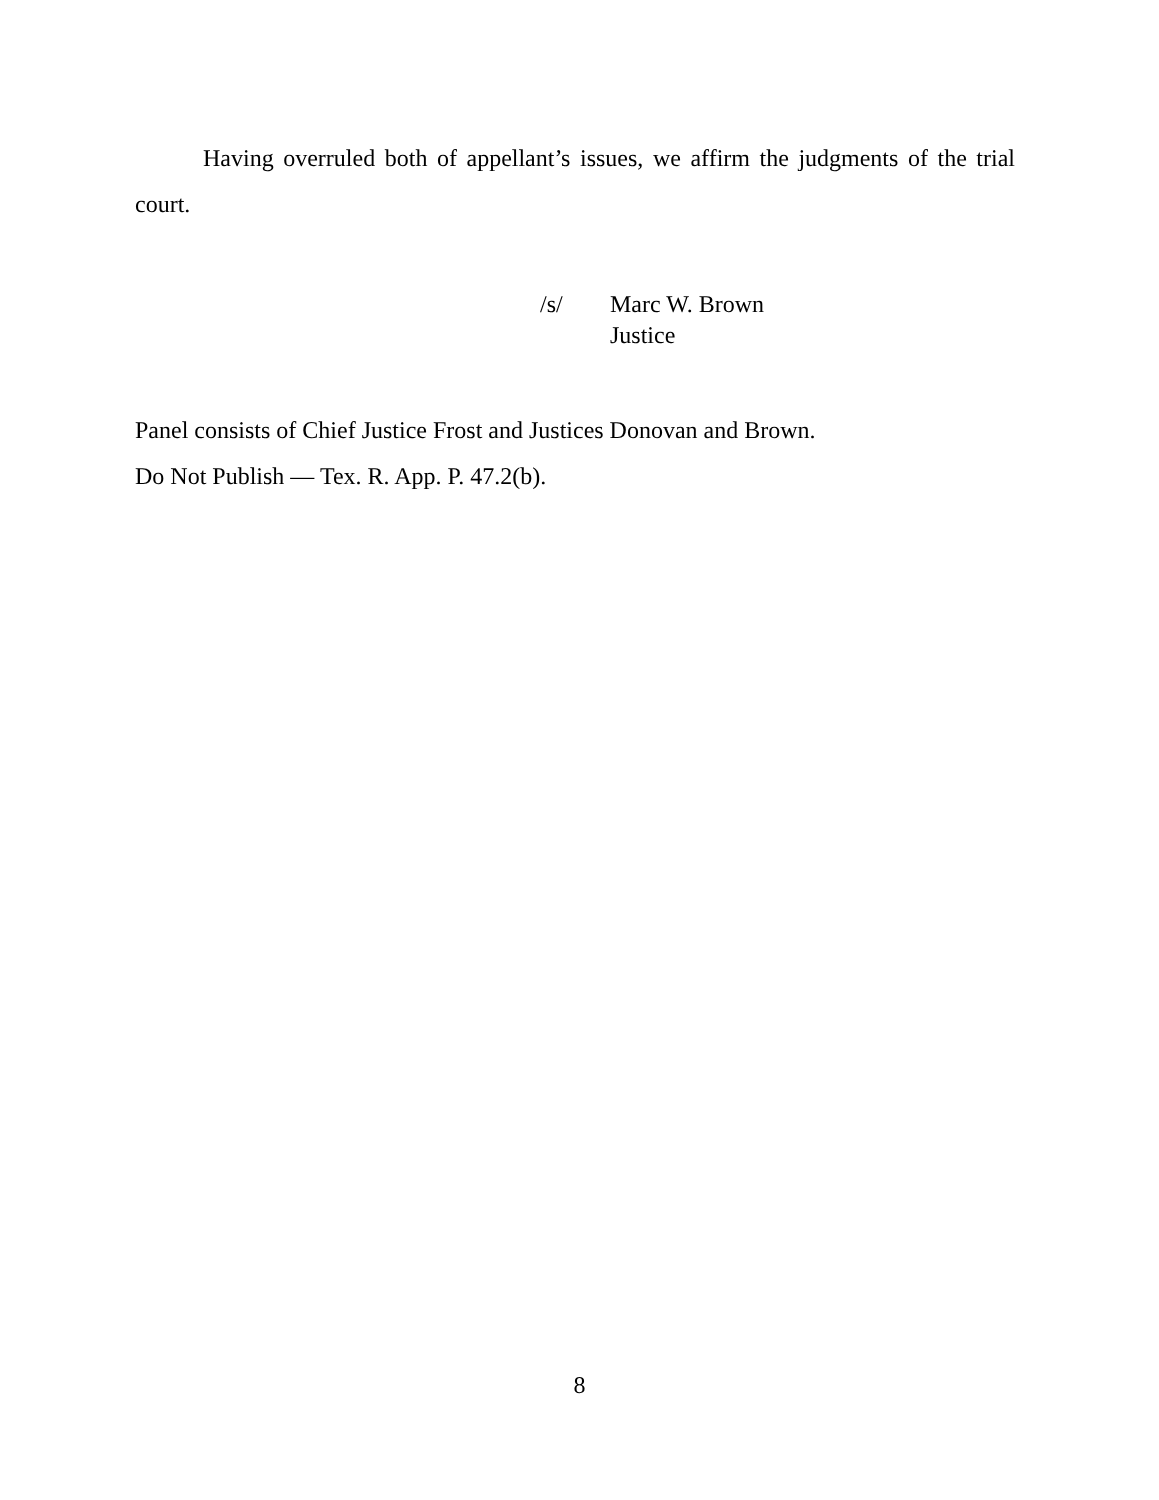Having overruled both of appellant’s issues, we affirm the judgments of the trial court.
/s/ Marc W. Brown
Justice
Panel consists of Chief Justice Frost and Justices Donovan and Brown.
Do Not Publish — Tex. R. App. P. 47.2(b).
8